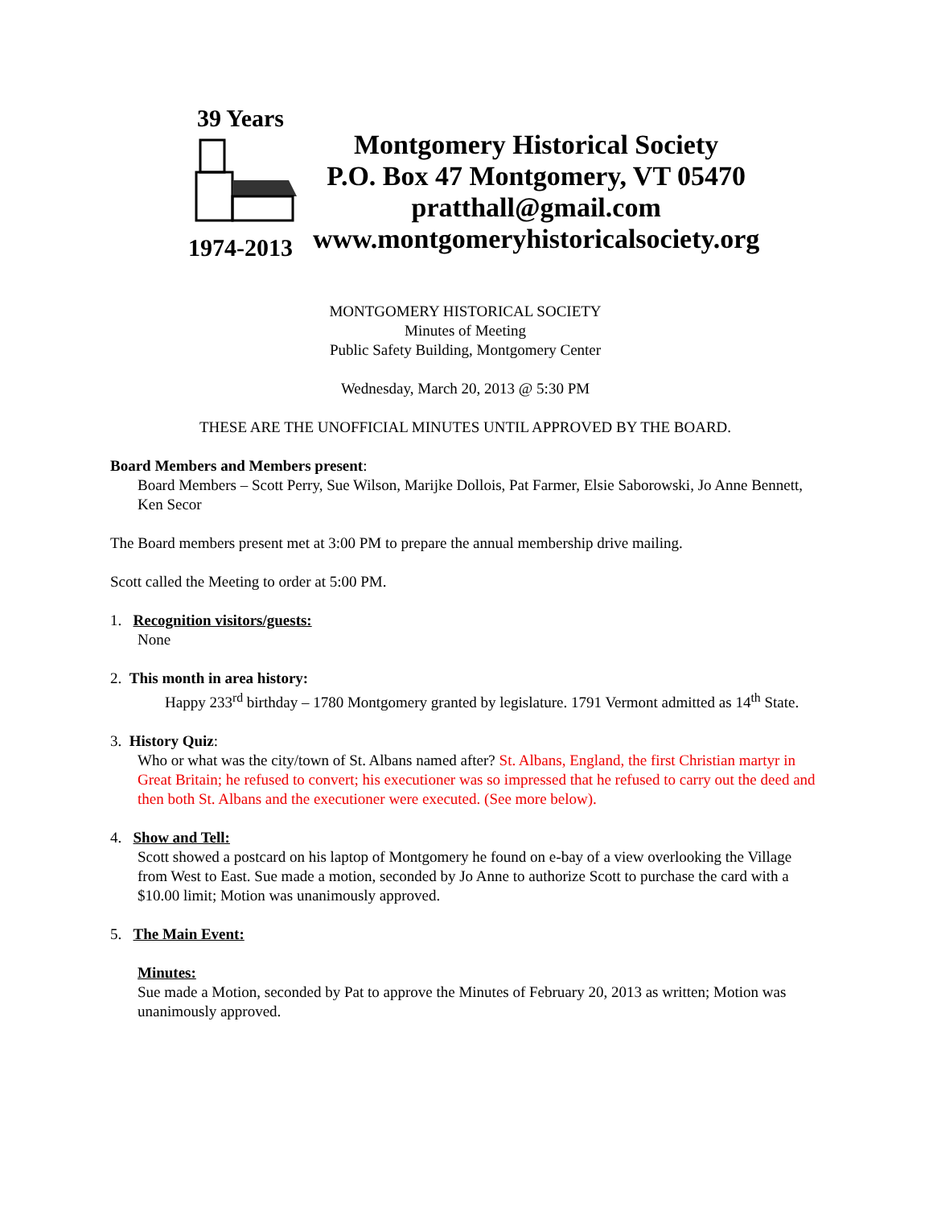39 Years 1974-2013
Montgomery Historical Society
P.O. Box 47 Montgomery, VT 05470
pratthall@gmail.com
www.montgomeryhistoricalsociety.org
MONTGOMERY HISTORICAL SOCIETY
Minutes of Meeting
Public Safety Building, Montgomery Center
Wednesday, March 20, 2013 @ 5:30 PM
THESE ARE THE UNOFFICIAL MINUTES UNTIL APPROVED BY THE BOARD.
Board Members and Members present:
Board Members – Scott Perry, Sue Wilson, Marijke Dollois, Pat Farmer, Elsie Saborowski, Jo Anne Bennett, Ken Secor
The Board members present met at 3:00 PM to prepare the annual membership drive mailing.
Scott called the Meeting to order at 5:00 PM.
1. Recognition visitors/guests:
None
2. This month in area history:
Happy 233<sup>rd</sup> birthday – 1780 Montgomery granted by legislature. 1791 Vermont admitted as 14<sup>th</sup> State.
3. History Quiz:
Who or what was the city/town of St. Albans named after? St. Albans, England, the first Christian martyr in Great Britain; he refused to convert; his executioner was so impressed that he refused to carry out the deed and then both St. Albans and the executioner were executed. (See more below).
4. Show and Tell:
Scott showed a postcard on his laptop of Montgomery he found on e-bay of a view overlooking the Village from West to East. Sue made a motion, seconded by Jo Anne to authorize Scott to purchase the card with a $10.00 limit; Motion was unanimously approved.
5. The Main Event:
Minutes:
Sue made a Motion, seconded by Pat to approve the Minutes of February 20, 2013 as written; Motion was unanimously approved.